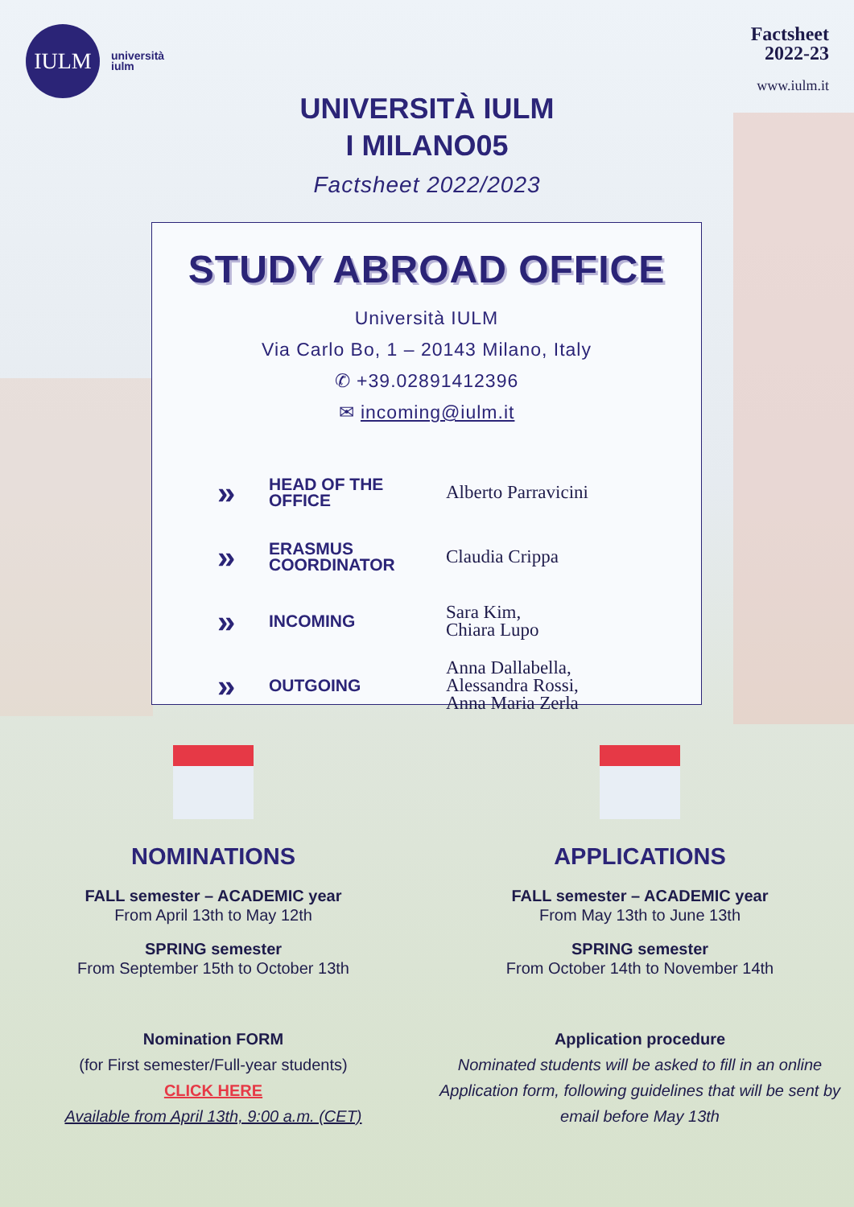IULM
università
iulm
Factsheet
2022-23
www.iulm.it
UNIVERSITÀ IULM
I MILANO05
Factsheet 2022/2023
STUDY ABROAD OFFICE
Università IULM
Via Carlo Bo, 1 – 20143 Milano, Italy
✆ +39.02891412396
✉ incoming@iulm.it
| » | HEAD OF THE OFFICE | Alberto Parravicini |
| » | ERASMUS COORDINATOR | Claudia Crippa |
| » | INCOMING | Sara Kim, Chiara Lupo |
| » | OUTGOING | Anna Dallabella, Alessandra Rossi, Anna Maria Zerla |
NOMINATIONS
FALL semester – ACADEMIC year
From April 13th to May 12th
SPRING semester
From September 15th to October 13th
Nomination FORM
(for First semester/Full-year students)
CLICK HERE
Available from April 13th, 9:00 a.m. (CET)
APPLICATIONS
FALL semester – ACADEMIC year
From May 13th to June 13th
SPRING semester
From October 14th to November 14th
Application procedure
Nominated students will be asked to fill in an online Application form, following guidelines that will be sent by email before May 13th